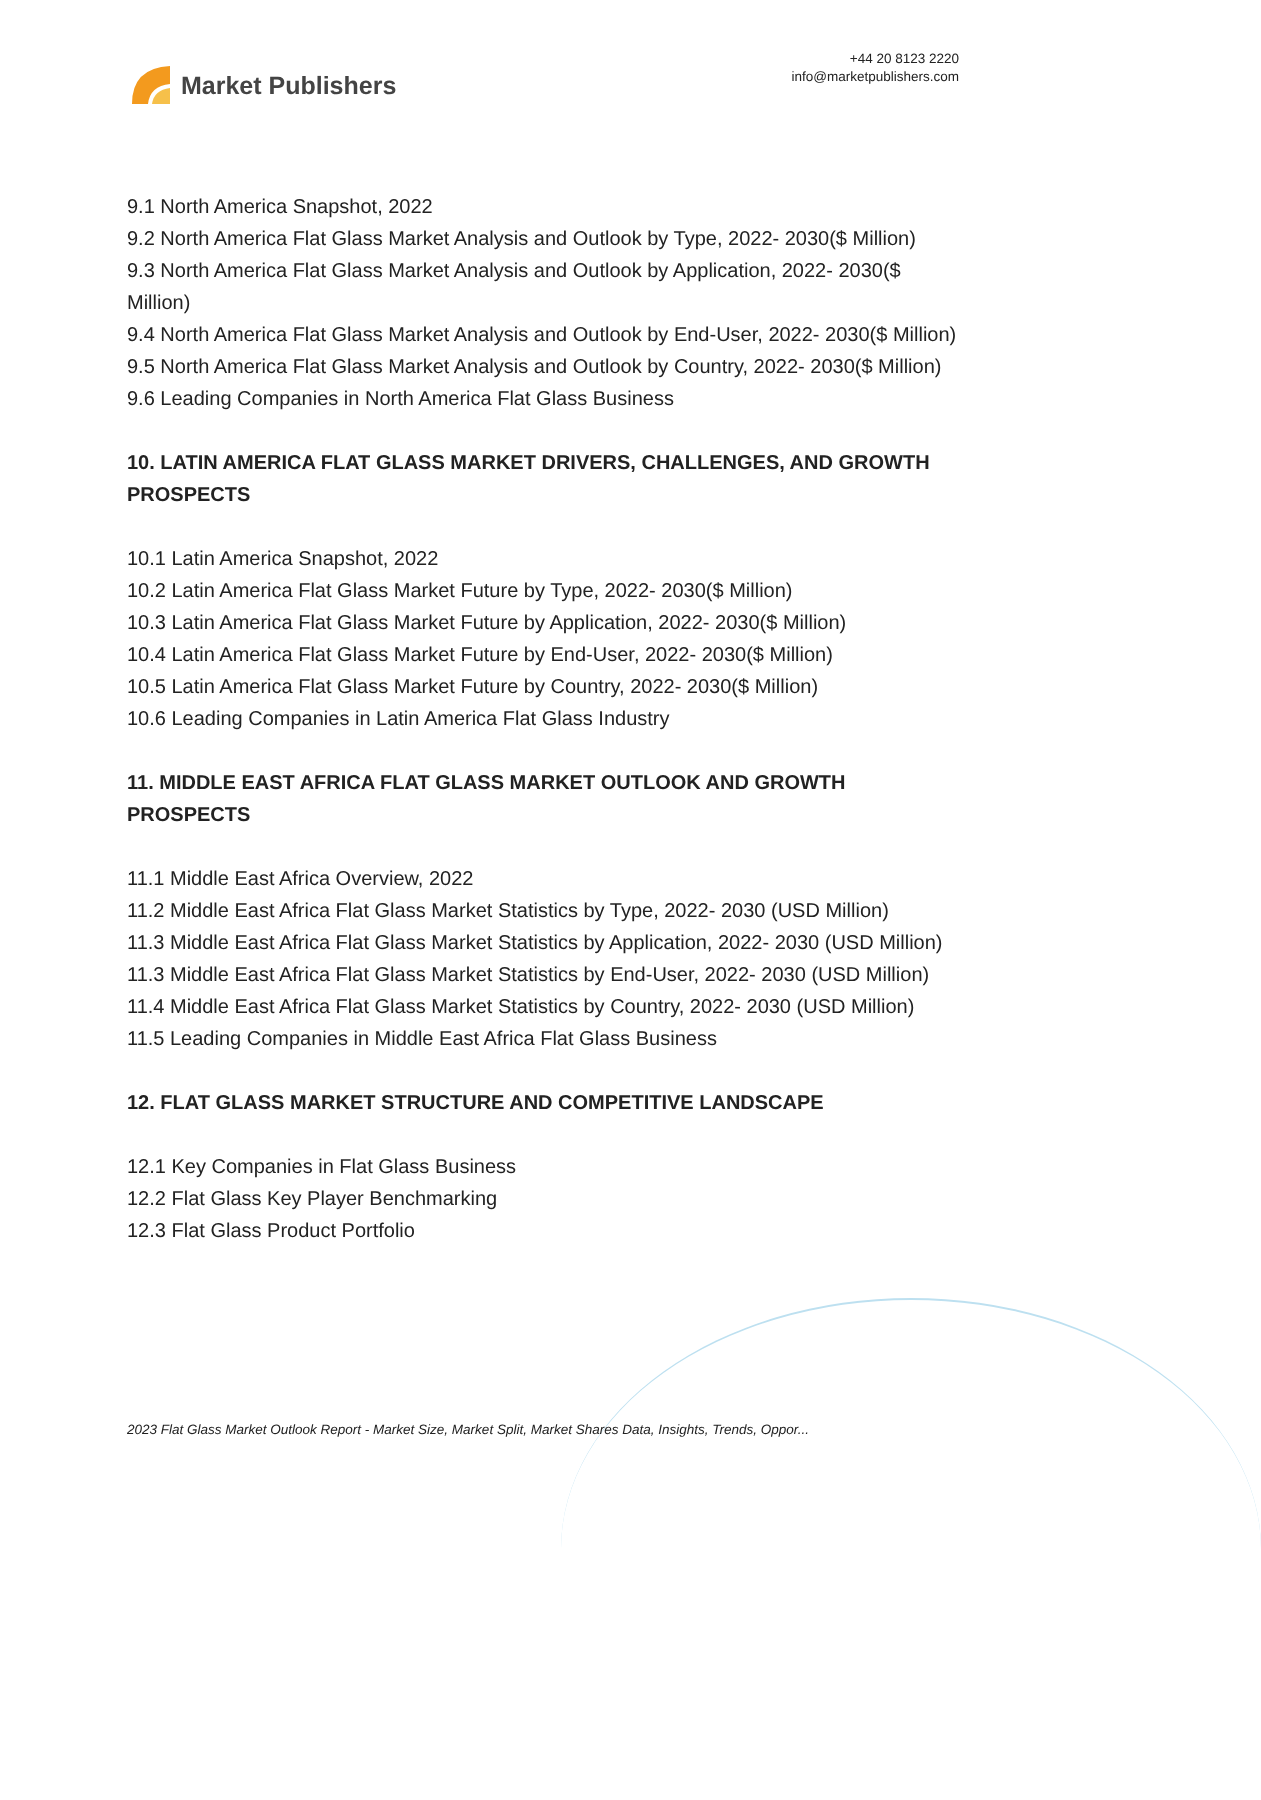Market Publishers
+44 20 8123 2220
info@marketpublishers.com
9.1 North America Snapshot, 2022
9.2 North America Flat Glass Market Analysis and Outlook by Type, 2022- 2030($ Million)
9.3 North America Flat Glass Market Analysis and Outlook by Application, 2022- 2030($ Million)
9.4 North America Flat Glass Market Analysis and Outlook by End-User, 2022- 2030($ Million)
9.5 North America Flat Glass Market Analysis and Outlook by Country, 2022- 2030($ Million)
9.6 Leading Companies in North America Flat Glass Business
10. LATIN AMERICA FLAT GLASS MARKET DRIVERS, CHALLENGES, AND GROWTH PROSPECTS
10.1 Latin America Snapshot, 2022
10.2 Latin America Flat Glass Market Future by Type, 2022- 2030($ Million)
10.3 Latin America Flat Glass Market Future by Application, 2022- 2030($ Million)
10.4 Latin America Flat Glass Market Future by End-User, 2022- 2030($ Million)
10.5 Latin America Flat Glass Market Future by Country, 2022- 2030($ Million)
10.6 Leading Companies in Latin America Flat Glass Industry
11. MIDDLE EAST AFRICA FLAT GLASS MARKET OUTLOOK AND GROWTH PROSPECTS
11.1 Middle East Africa Overview, 2022
11.2 Middle East Africa Flat Glass Market Statistics by Type, 2022- 2030 (USD Million)
11.3 Middle East Africa Flat Glass Market Statistics by Application, 2022- 2030 (USD Million)
11.3 Middle East Africa Flat Glass Market Statistics by End-User, 2022- 2030 (USD Million)
11.4 Middle East Africa Flat Glass Market Statistics by Country, 2022- 2030 (USD Million)
11.5 Leading Companies in Middle East Africa Flat Glass Business
12. FLAT GLASS MARKET STRUCTURE AND COMPETITIVE LANDSCAPE
12.1 Key Companies in Flat Glass Business
12.2 Flat Glass Key Player Benchmarking
12.3 Flat Glass Product Portfolio
2023 Flat Glass Market Outlook Report - Market Size, Market Split, Market Shares Data, Insights, Trends, Oppor...